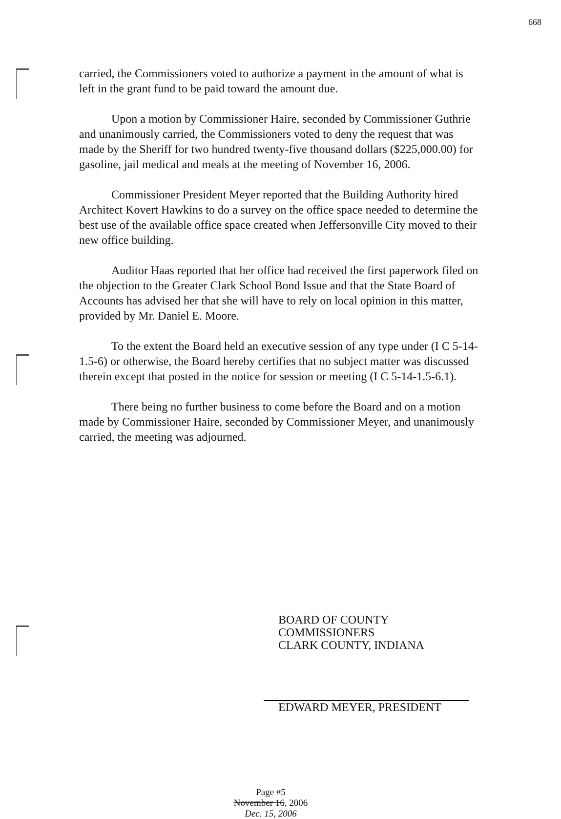668
carried, the Commissioners voted to authorize a payment in the amount of what is left in the grant fund to be paid toward the amount due.
Upon a motion by Commissioner Haire, seconded by Commissioner Guthrie and unanimously carried, the Commissioners voted to deny the request that was made by the Sheriff for two hundred twenty-five thousand dollars ($225,000.00) for gasoline, jail medical and meals at the meeting of November 16, 2006.
Commissioner President Meyer reported that the Building Authority hired Architect Kovert Hawkins to do a survey on the office space needed to determine the best use of the available office space created when Jeffersonville City moved to their new office building.
Auditor Haas reported that her office had received the first paperwork filed on the objection to the Greater Clark School Bond Issue and that the State Board of Accounts has advised her that she will have to rely on local opinion in this matter, provided by Mr. Daniel E. Moore.
To the extent the Board held an executive session of any type under (I C 5-14-1.5-6) or otherwise, the Board hereby certifies that no subject matter was discussed therein except that posted in the notice for session or meeting (I C 5-14-1.5-6.1).
There being no further business to come before the Board and on a motion made by Commissioner Haire, seconded by Commissioner Meyer, and unanimously carried, the meeting was adjourned.
BOARD OF COUNTY
COMMISSIONERS
CLARK COUNTY, INDIANA
EDWARD MEYER, PRESIDENT
Page #5
November 16, 2006
Dec. 15, 2006